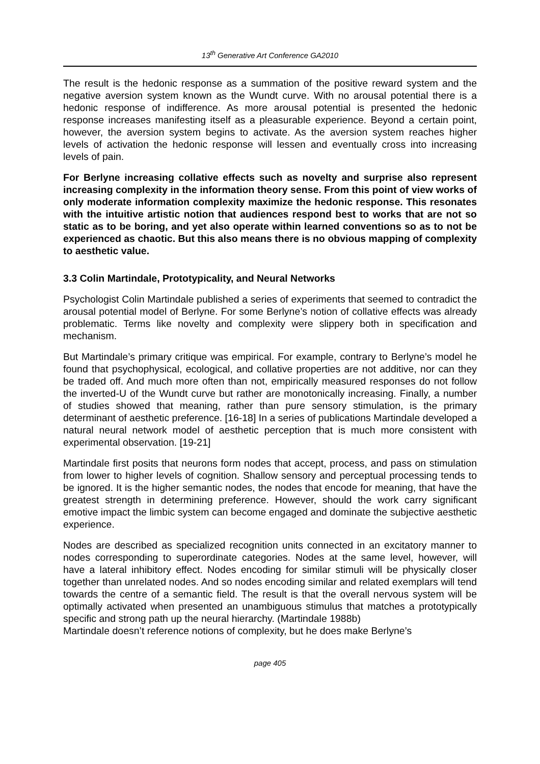13<sup>th</sup> Generative Art Conference GA2010
The result is the hedonic response as a summation of the positive reward system and the negative aversion system known as the Wundt curve. With no arousal potential there is a hedonic response of indifference. As more arousal potential is presented the hedonic response increases manifesting itself as a pleasurable experience. Beyond a certain point, however, the aversion system begins to activate. As the aversion system reaches higher levels of activation the hedonic response will lessen and eventually cross into increasing levels of pain.
For Berlyne increasing collative effects such as novelty and surprise also represent increasing complexity in the information theory sense. From this point of view works of only moderate information complexity maximize the hedonic response. This resonates with the intuitive artistic notion that audiences respond best to works that are not so static as to be boring, and yet also operate within learned conventions so as to not be experienced as chaotic. But this also means there is no obvious mapping of complexity to aesthetic value.
3.3 Colin Martindale, Prototypicality, and Neural Networks
Psychologist Colin Martindale published a series of experiments that seemed to contradict the arousal potential model of Berlyne. For some Berlyne’s notion of collative effects was already problematic. Terms like novelty and complexity were slippery both in specification and mechanism.
But Martindale’s primary critique was empirical. For example, contrary to Berlyne’s model he found that psychophysical, ecological, and collative properties are not additive, nor can they be traded off. And much more often than not, empirically measured responses do not follow the inverted-U of the Wundt curve but rather are monotonically increasing. Finally, a number of studies showed that meaning, rather than pure sensory stimulation, is the primary determinant of aesthetic preference. [16-18] In a series of publications Martindale developed a natural neural network model of aesthetic perception that is much more consistent with experimental observation. [19-21]
Martindale first posits that neurons form nodes that accept, process, and pass on stimulation from lower to higher levels of cognition. Shallow sensory and perceptual processing tends to be ignored. It is the higher semantic nodes, the nodes that encode for meaning, that have the greatest strength in determining preference. However, should the work carry significant emotive impact the limbic system can become engaged and dominate the subjective aesthetic experience.
Nodes are described as specialized recognition units connected in an excitatory manner to nodes corresponding to superordinate categories. Nodes at the same level, however, will have a lateral inhibitory effect. Nodes encoding for similar stimuli will be physically closer together than unrelated nodes. And so nodes encoding similar and related exemplars will tend towards the centre of a semantic field. The result is that the overall nervous system will be optimally activated when presented an unambiguous stimulus that matches a prototypically specific and strong path up the neural hierarchy. (Martindale 1988b)
Martindale doesn’t reference notions of complexity, but he does make Berlyne’s
page 405